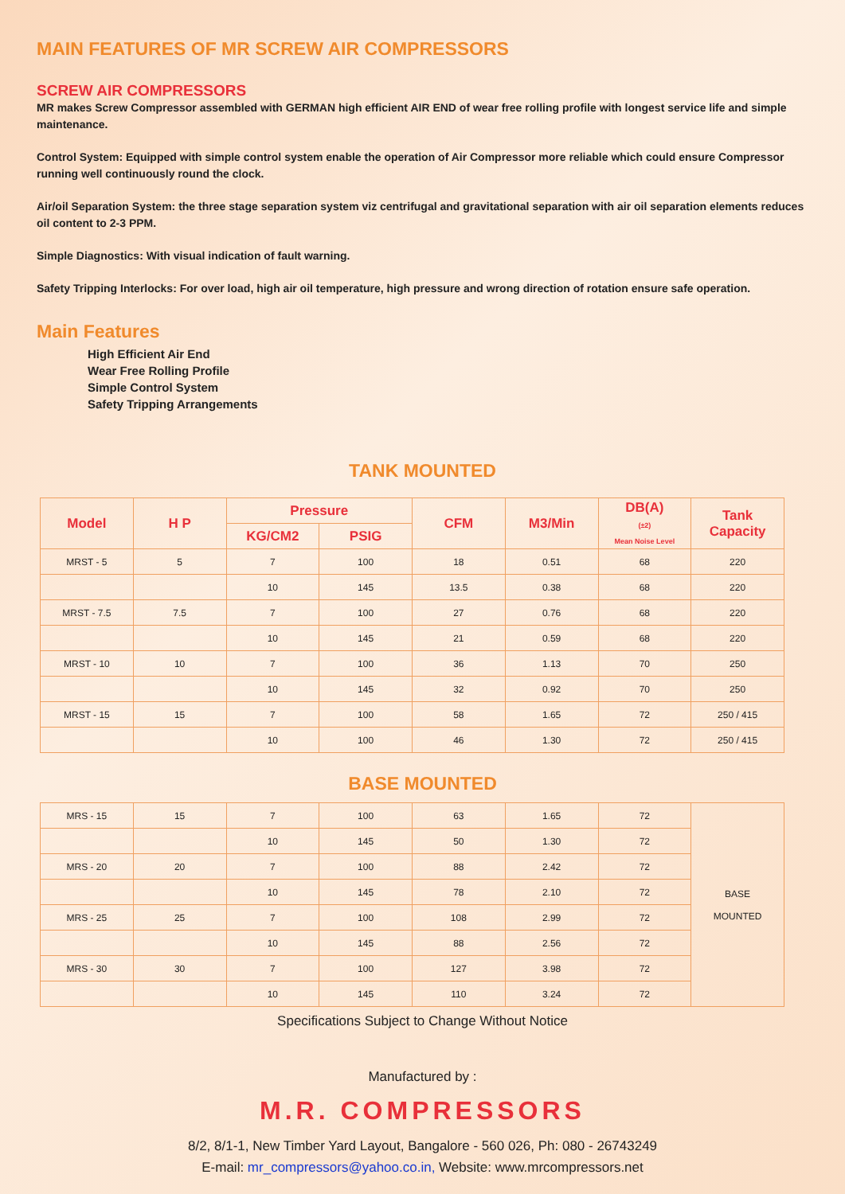MAIN FEATURES OF MR SCREW AIR COMPRESSORS
SCREW AIR COMPRESSORS
MR makes Screw Compressor assembled with GERMAN high efficient AIR END of wear free rolling profile with longest service life and simple maintenance.
Control System: Equipped with simple control system enable the operation of Air Compressor more reliable which could ensure Compressor running well continuously round the clock.
Air/oil Separation System: the three stage separation system viz centrifugal and gravitational separation with air oil separation elements reduces oil content to 2-3 PPM.
Simple Diagnostics: With visual indication of fault warning.
Safety Tripping Interlocks: For over load, high air oil temperature, high pressure and wrong direction of rotation ensure safe operation.
Main Features
High Efficient Air End
Wear Free Rolling Profile
Simple Control System
Safety Tripping Arrangements
TANK MOUNTED
| Model | H P | Pressure | | CFM | M3/Min | DB(A) (±2) Mean Noise Level | Tank Capacity |
| --- | --- | --- | --- | --- | --- | --- | --- |
| | | KG/CM2 | PSIG | | | | |
| MRST - 5 | 5 | 7 | 100 | 18 | 0.51 | 68 | 220 |
| | | 10 | 145 | 13.5 | 0.38 | 68 | 220 |
| MRST - 7.5 | 7.5 | 7 | 100 | 27 | 0.76 | 68 | 220 |
| | | 10 | 145 | 21 | 0.59 | 68 | 220 |
| MRST - 10 | 10 | 7 | 100 | 36 | 1.13 | 70 | 250 |
| | | 10 | 145 | 32 | 0.92 | 70 | 250 |
| MRST - 15 | 15 | 7 | 100 | 58 | 1.65 | 72 | 250 / 415 |
| | | 10 | 100 | 46 | 1.30 | 72 | 250 / 415 |
BASE MOUNTED
| MRS - 15 | 15 | 7 | 100 | 63 | 1.65 | 72 | BASE MOUNTED |
| | | 10 | 145 | 50 | 1.30 | 72 | |
| MRS - 20 | 20 | 7 | 100 | 88 | 2.42 | 72 | |
| | | 10 | 145 | 78 | 2.10 | 72 | |
| MRS - 25 | 25 | 7 | 100 | 108 | 2.99 | 72 | |
| | | 10 | 145 | 88 | 2.56 | 72 | |
| MRS - 30 | 30 | 7 | 100 | 127 | 3.98 | 72 | |
| | | 10 | 145 | 110 | 3.24 | 72 | |
Specifications Subject to Change Without Notice
Manufactured by :
M.R. COMPRESSORS
8/2, 8/1-1, New Timber Yard Layout, Bangalore - 560 026, Ph: 080 - 26743249
E-mail: mr_compressors@yahoo.co.in, Website: www.mrcompressors.net